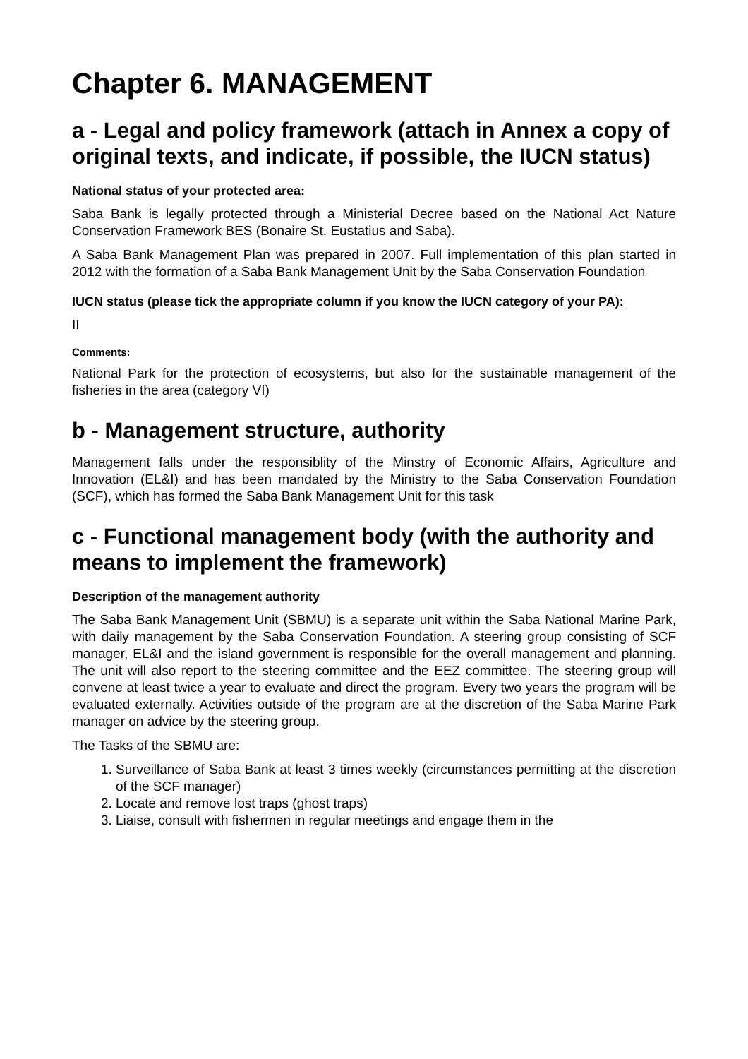Chapter 6. MANAGEMENT
a - Legal and policy framework (attach in Annex a copy of original texts, and indicate, if possible, the IUCN status)
National status of your protected area:
Saba Bank is legally protected through a Ministerial Decree based on the National Act Nature Conservation Framework BES (Bonaire St. Eustatius and Saba).
A Saba Bank Management Plan was prepared in 2007. Full implementation of this plan started in 2012 with the formation of a Saba Bank Management Unit by the Saba Conservation Foundation
IUCN status (please tick the appropriate column if you know the IUCN category of your PA):
II
Comments:
National Park for the protection of ecosystems, but also for the sustainable management of the fisheries in the area (category VI)
b - Management structure, authority
Management falls under the responsiblity of the Minstry of Economic Affairs, Agriculture and Innovation (EL&I) and has been mandated by the Ministry to the Saba Conservation Foundation (SCF), which has formed the Saba Bank Management Unit for this task
c - Functional management body (with the authority and means to implement the framework)
Description of the management authority
The Saba Bank Management Unit (SBMU) is a separate unit within the Saba National Marine Park, with daily management by the Saba Conservation Foundation. A steering group consisting of SCF manager, EL&I and the island government is responsible for the overall management and planning. The unit will also report to the steering committee and the EEZ committee. The steering group will convene at least twice a year to evaluate and direct the program. Every two years the program will be evaluated externally. Activities outside of the program are at the discretion of the Saba Marine Park manager on advice by the steering group.
The Tasks of the SBMU are:
1. Surveillance of Saba Bank at least 3 times weekly (circumstances permitting at the discretion of the SCF manager)
2. Locate and remove lost traps (ghost traps)
3. Liaise, consult with fishermen in regular meetings and engage them in the